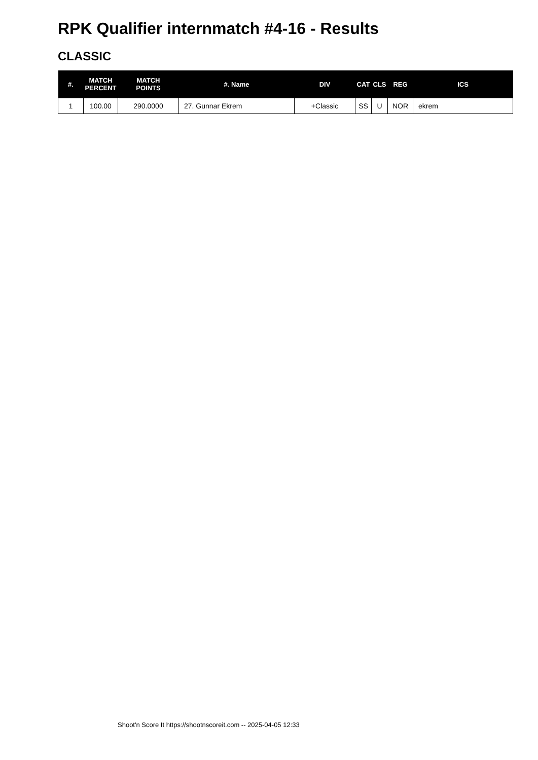RPK Qualifier internmatch #4-16 - Results
CLASSIC
| #. | MATCH PERCENT | MATCH POINTS | #. Name | DIV | CAT | CLS | REG | ICS |
| --- | --- | --- | --- | --- | --- | --- | --- | --- |
| 1 | 100.00 | 290.0000 | 27. Gunnar Ekrem | +Classic | SS | U | NOR | ekrem |
Shoot'n Score It https://shootnscoreit.com -- 2025-04-05 12:33